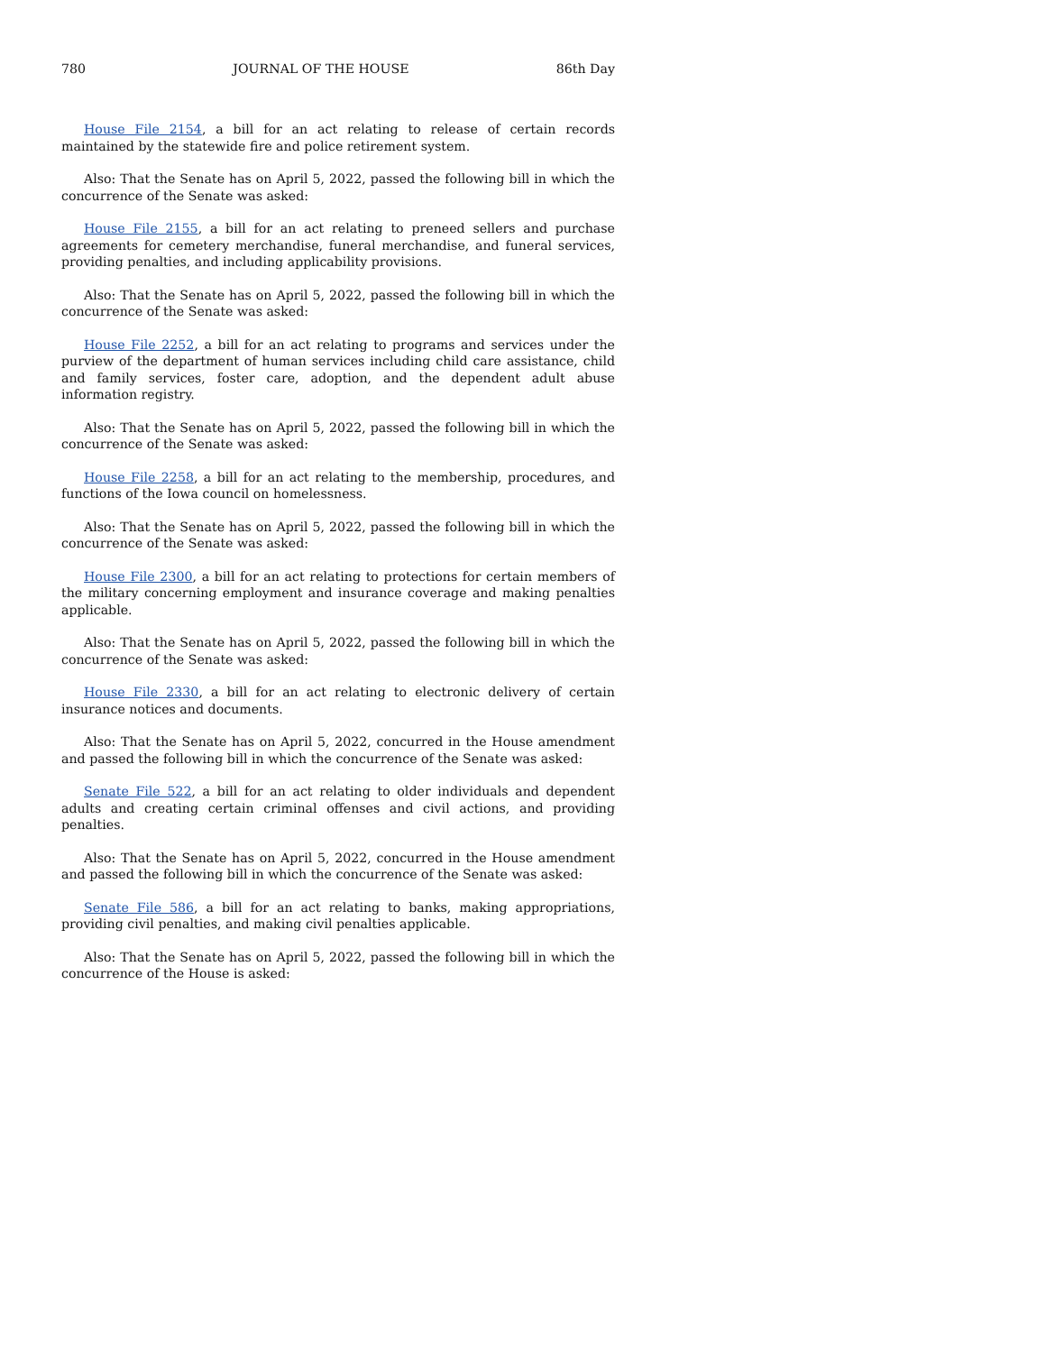780 JOURNAL OF THE HOUSE 86th Day
House File 2154, a bill for an act relating to release of certain records maintained by the statewide fire and police retirement system.
Also: That the Senate has on April 5, 2022, passed the following bill in which the concurrence of the Senate was asked:
House File 2155, a bill for an act relating to preneed sellers and purchase agreements for cemetery merchandise, funeral merchandise, and funeral services, providing penalties, and including applicability provisions.
Also: That the Senate has on April 5, 2022, passed the following bill in which the concurrence of the Senate was asked:
House File 2252, a bill for an act relating to programs and services under the purview of the department of human services including child care assistance, child and family services, foster care, adoption, and the dependent adult abuse information registry.
Also: That the Senate has on April 5, 2022, passed the following bill in which the concurrence of the Senate was asked:
House File 2258, a bill for an act relating to the membership, procedures, and functions of the Iowa council on homelessness.
Also: That the Senate has on April 5, 2022, passed the following bill in which the concurrence of the Senate was asked:
House File 2300, a bill for an act relating to protections for certain members of the military concerning employment and insurance coverage and making penalties applicable.
Also: That the Senate has on April 5, 2022, passed the following bill in which the concurrence of the Senate was asked:
House File 2330, a bill for an act relating to electronic delivery of certain insurance notices and documents.
Also: That the Senate has on April 5, 2022, concurred in the House amendment and passed the following bill in which the concurrence of the Senate was asked:
Senate File 522, a bill for an act relating to older individuals and dependent adults and creating certain criminal offenses and civil actions, and providing penalties.
Also: That the Senate has on April 5, 2022, concurred in the House amendment and passed the following bill in which the concurrence of the Senate was asked:
Senate File 586, a bill for an act relating to banks, making appropriations, providing civil penalties, and making civil penalties applicable.
Also: That the Senate has on April 5, 2022, passed the following bill in which the concurrence of the House is asked: